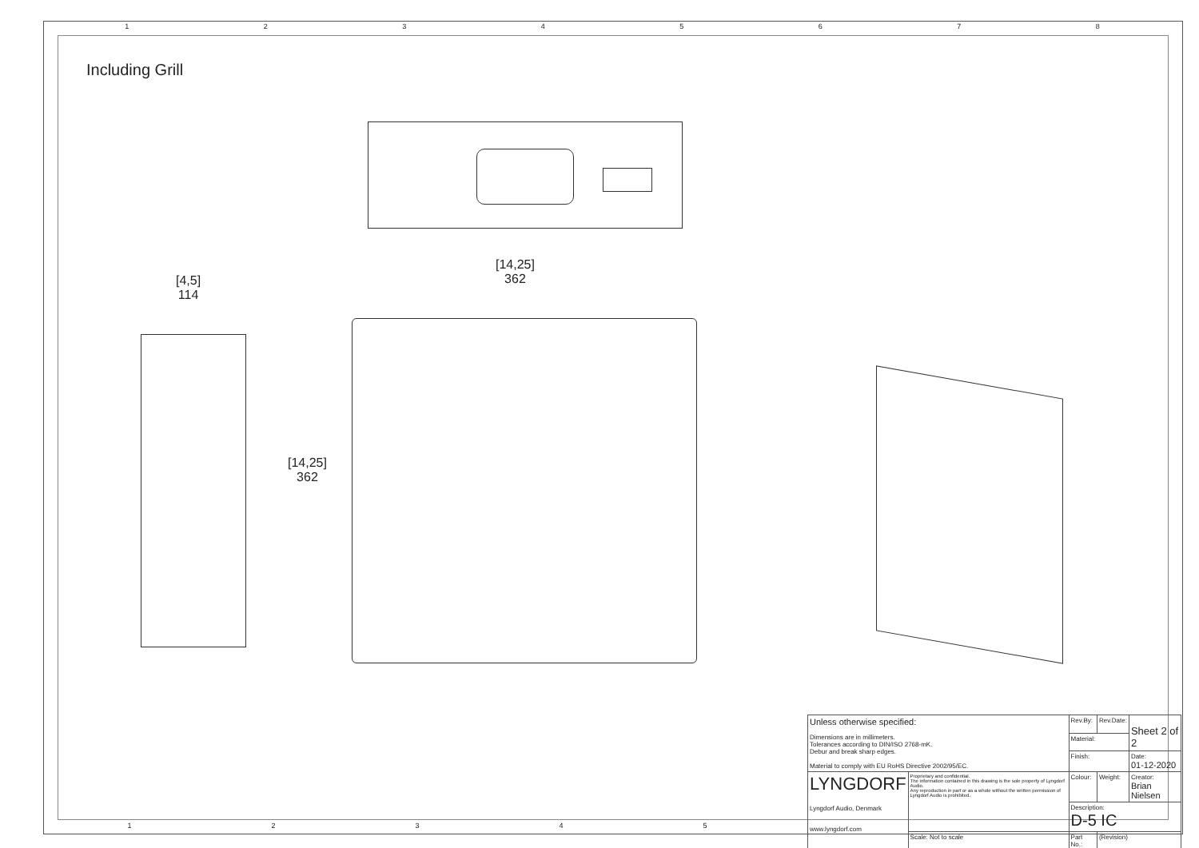1 2 3 4 5 6 7 8
Including Grill
[14,25]
362
[4,5]
114
[14,25]
362
| Unless otherwise specified: Dimensions are in millimeters. Tolerances according to DIN/ISO 2768-mK. Debur and break sharp edges. Material to comply with EU RoHS Directive 2002/95/EC. | | Rev.By: | Rev.Date: | Sheet 2 of 2 |
| | | Material: | | |
| | | Finish: | | Date: 01-12-2020 |
| LYNGDORF Lyngdorf Audio, Denmark www.lyngdorf.com | Proprietary and confidential. The information contained in this drawing is the sole property of Lyngdorf Audio. Any reproduction in part or as a whole without the written permission of Lyngdorf Audio is prohibited. | Colour: | Weight: | Creator: Brian Nielsen |
| | | Description: D-5 IC | | |
| | Scale: Not to scale | Part No.: | (Revision) | |
1 2 3 4 5